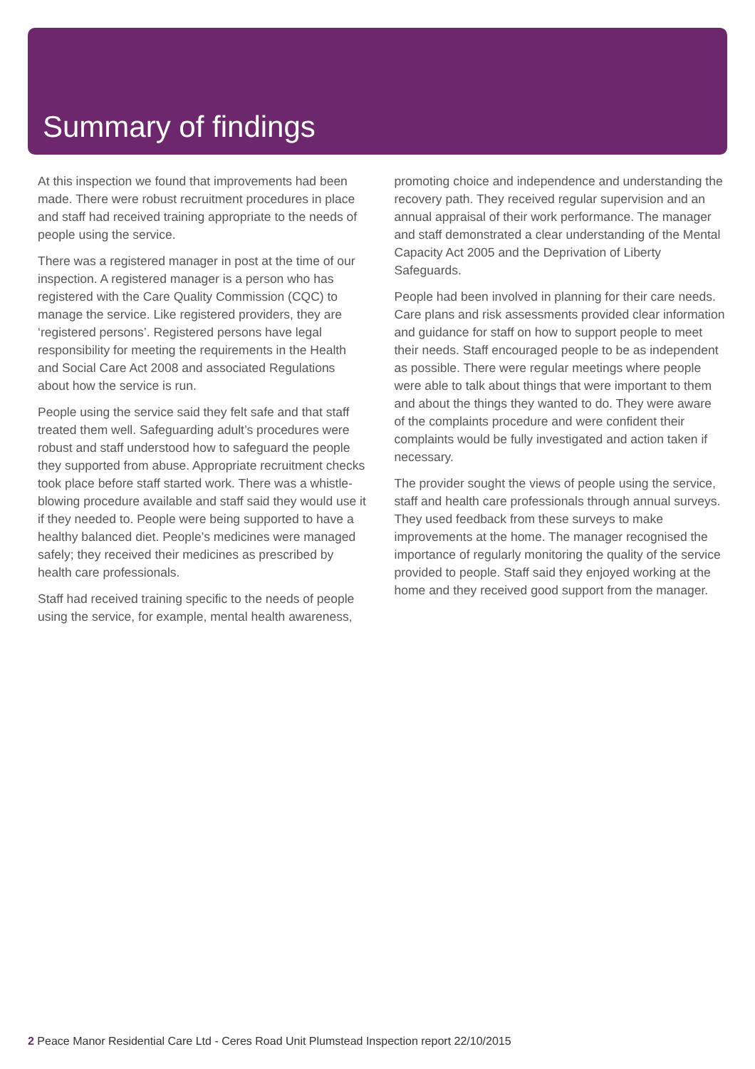Summary of findings
At this inspection we found that improvements had been made. There were robust recruitment procedures in place and staff had received training appropriate to the needs of people using the service.
There was a registered manager in post at the time of our inspection. A registered manager is a person who has registered with the Care Quality Commission (CQC) to manage the service. Like registered providers, they are ‘registered persons’. Registered persons have legal responsibility for meeting the requirements in the Health and Social Care Act 2008 and associated Regulations about how the service is run.
People using the service said they felt safe and that staff treated them well. Safeguarding adult’s procedures were robust and staff understood how to safeguard the people they supported from abuse. Appropriate recruitment checks took place before staff started work. There was a whistle-blowing procedure available and staff said they would use it if they needed to. People were being supported to have a healthy balanced diet. People’s medicines were managed safely; they received their medicines as prescribed by health care professionals.
Staff had received training specific to the needs of people using the service, for example, mental health awareness,
promoting choice and independence and understanding the recovery path. They received regular supervision and an annual appraisal of their work performance. The manager and staff demonstrated a clear understanding of the Mental Capacity Act 2005 and the Deprivation of Liberty Safeguards.
People had been involved in planning for their care needs. Care plans and risk assessments provided clear information and guidance for staff on how to support people to meet their needs. Staff encouraged people to be as independent as possible. There were regular meetings where people were able to talk about things that were important to them and about the things they wanted to do. They were aware of the complaints procedure and were confident their complaints would be fully investigated and action taken if necessary.
The provider sought the views of people using the service, staff and health care professionals through annual surveys. They used feedback from these surveys to make improvements at the home. The manager recognised the importance of regularly monitoring the quality of the service provided to people. Staff said they enjoyed working at the home and they received good support from the manager.
2 Peace Manor Residential Care Ltd - Ceres Road Unit Plumstead Inspection report 22/10/2015